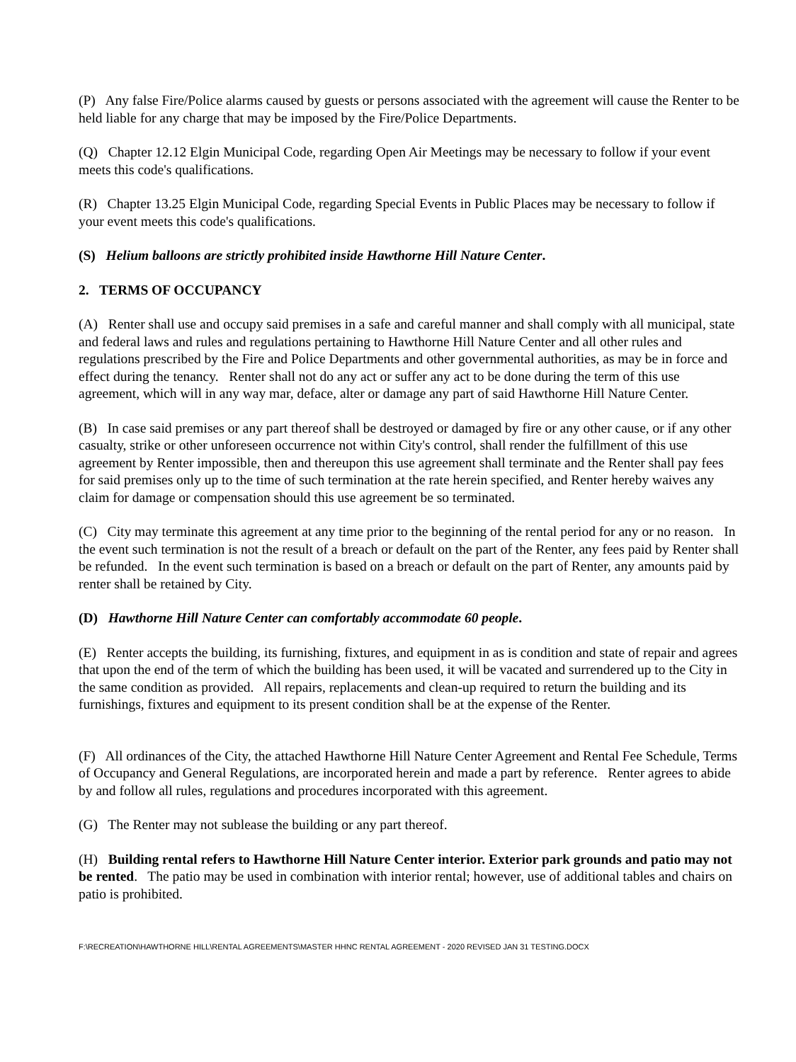(P) Any false Fire/Police alarms caused by guests or persons associated with the agreement will cause the Renter to be held liable for any charge that may be imposed by the Fire/Police Departments.
(Q) Chapter 12.12 Elgin Municipal Code, regarding Open Air Meetings may be necessary to follow if your event meets this code's qualifications.
(R) Chapter 13.25 Elgin Municipal Code, regarding Special Events in Public Places may be necessary to follow if your event meets this code's qualifications.
(S) Helium balloons are strictly prohibited inside Hawthorne Hill Nature Center.
2. TERMS OF OCCUPANCY
(A) Renter shall use and occupy said premises in a safe and careful manner and shall comply with all municipal, state and federal laws and rules and regulations pertaining to Hawthorne Hill Nature Center and all other rules and regulations prescribed by the Fire and Police Departments and other governmental authorities, as may be in force and effect during the tenancy. Renter shall not do any act or suffer any act to be done during the term of this use agreement, which will in any way mar, deface, alter or damage any part of said Hawthorne Hill Nature Center.
(B) In case said premises or any part thereof shall be destroyed or damaged by fire or any other cause, or if any other casualty, strike or other unforeseen occurrence not within City's control, shall render the fulfillment of this use agreement by Renter impossible, then and thereupon this use agreement shall terminate and the Renter shall pay fees for said premises only up to the time of such termination at the rate herein specified, and Renter hereby waives any claim for damage or compensation should this use agreement be so terminated.
(C) City may terminate this agreement at any time prior to the beginning of the rental period for any or no reason. In the event such termination is not the result of a breach or default on the part of the Renter, any fees paid by Renter shall be refunded. In the event such termination is based on a breach or default on the part of Renter, any amounts paid by renter shall be retained by City.
(D) Hawthorne Hill Nature Center can comfortably accommodate 60 people.
(E) Renter accepts the building, its furnishing, fixtures, and equipment in as is condition and state of repair and agrees that upon the end of the term of which the building has been used, it will be vacated and surrendered up to the City in the same condition as provided. All repairs, replacements and clean-up required to return the building and its furnishings, fixtures and equipment to its present condition shall be at the expense of the Renter.
(F) All ordinances of the City, the attached Hawthorne Hill Nature Center Agreement and Rental Fee Schedule, Terms of Occupancy and General Regulations, are incorporated herein and made a part by reference. Renter agrees to abide by and follow all rules, regulations and procedures incorporated with this agreement.
(G) The Renter may not sublease the building or any part thereof.
(H) Building rental refers to Hawthorne Hill Nature Center interior. Exterior park grounds and patio may not be rented. The patio may be used in combination with interior rental; however, use of additional tables and chairs on patio is prohibited.
F:\RECREATION\HAWTHORNE HILL\RENTAL AGREEMENTS\MASTER HHNC RENTAL AGREEMENT - 2020 REVISED JAN 31 TESTING.DOCX